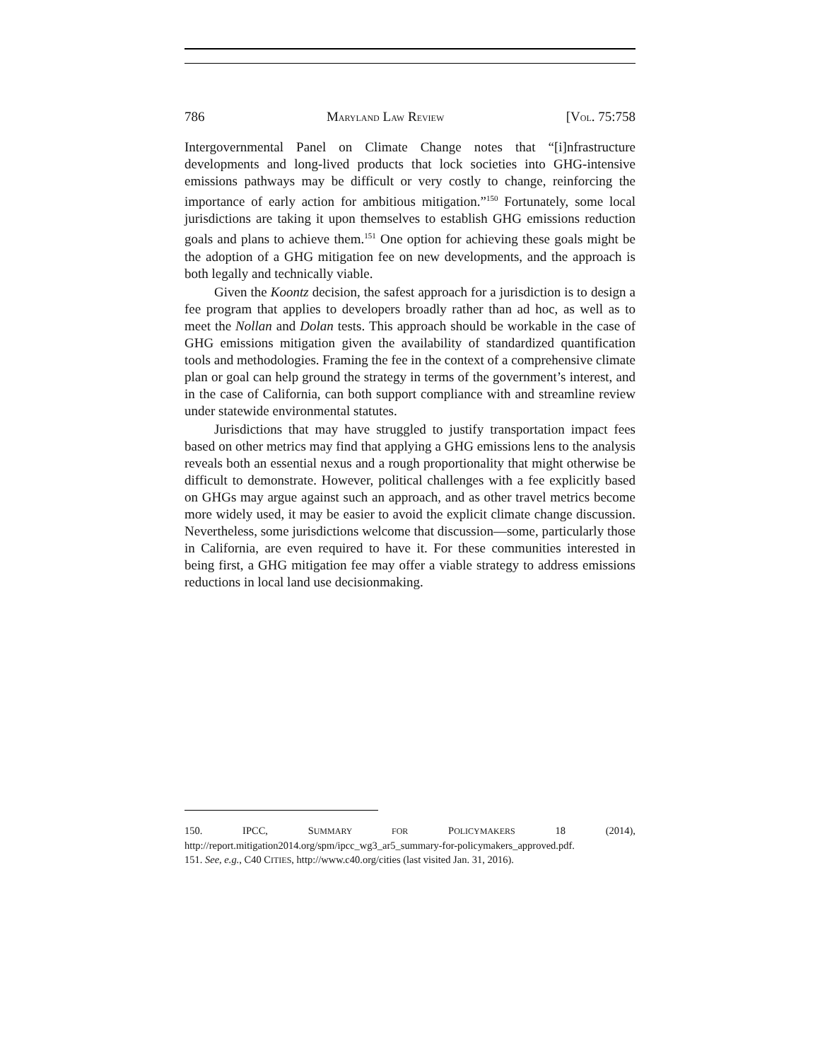786 MARYLAND LAW REVIEW [VOL. 75:758
Intergovernmental Panel on Climate Change notes that “[i]nfrastructure developments and long-lived products that lock societies into GHG-intensive emissions pathways may be difficult or very costly to change, reinforcing the importance of early action for ambitious mitigation.”<sup>150</sup> Fortunately, some local jurisdictions are taking it upon themselves to establish GHG emissions reduction goals and plans to achieve them.<sup>151</sup> One option for achieving these goals might be the adoption of a GHG mitigation fee on new developments, and the approach is both legally and technically viable.
Given the Koontz decision, the safest approach for a jurisdiction is to design a fee program that applies to developers broadly rather than ad hoc, as well as to meet the Nollan and Dolan tests. This approach should be workable in the case of GHG emissions mitigation given the availability of standardized quantification tools and methodologies. Framing the fee in the context of a comprehensive climate plan or goal can help ground the strategy in terms of the government’s interest, and in the case of California, can both support compliance with and streamline review under statewide environmental statutes.
Jurisdictions that may have struggled to justify transportation impact fees based on other metrics may find that applying a GHG emissions lens to the analysis reveals both an essential nexus and a rough proportionality that might otherwise be difficult to demonstrate. However, political challenges with a fee explicitly based on GHGs may argue against such an approach, and as other travel metrics become more widely used, it may be easier to avoid the explicit climate change discussion. Nevertheless, some jurisdictions welcome that discussion—some, particularly those in California, are even required to have it. For these communities interested in being first, a GHG mitigation fee may offer a viable strategy to address emissions reductions in local land use decisionmaking.
150. IPCC, SUMMARY FOR POLICYMAKERS 18 (2014), http://report.mitigation2014.org/spm/ipcc_wg3_ar5_summary-for-policymakers_approved.pdf.
151. See, e.g., C40 CITIES, http://www.c40.org/cities (last visited Jan. 31, 2016).